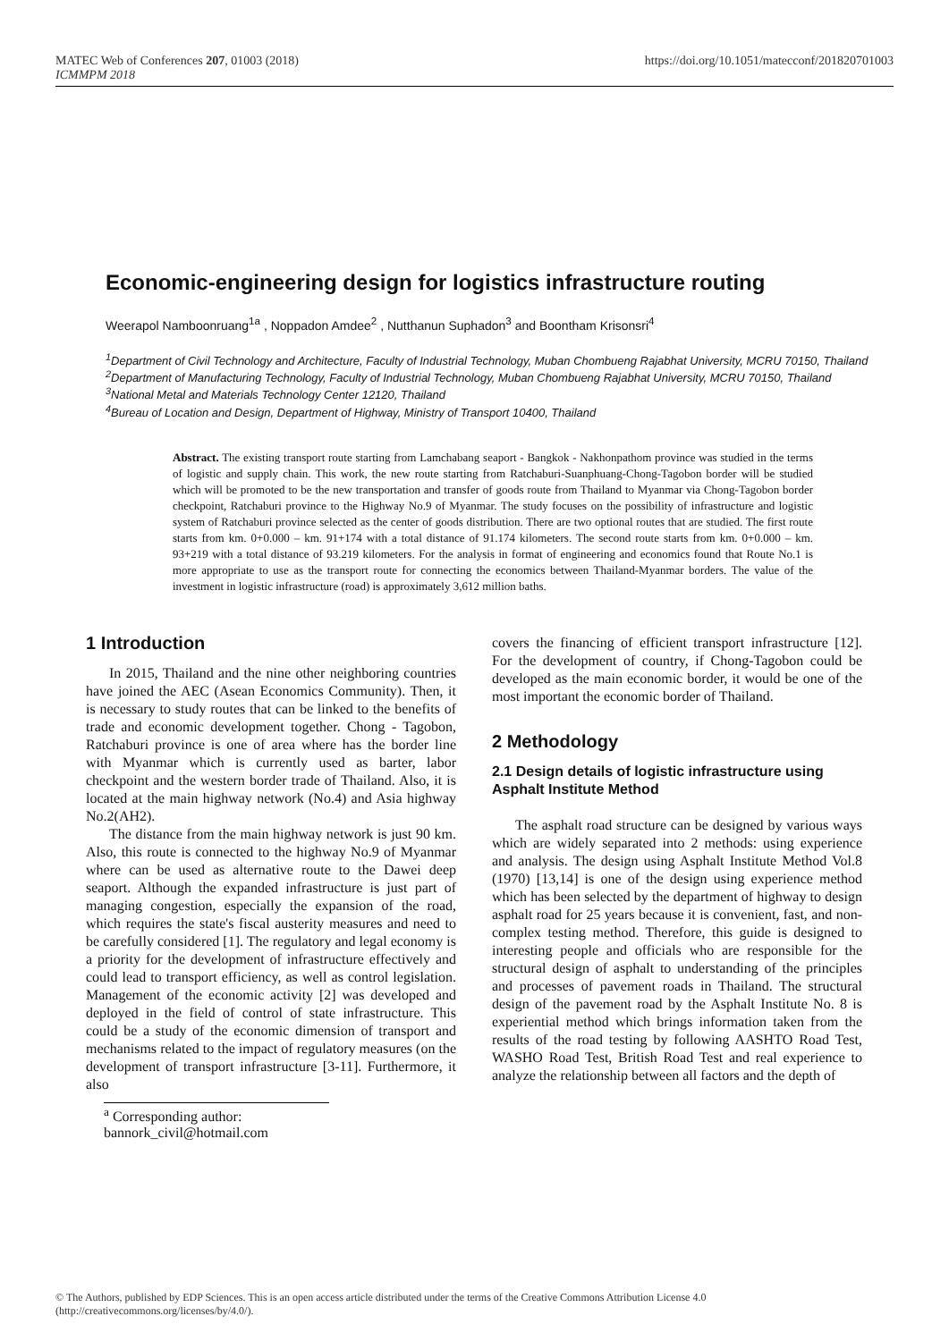MATEC Web of Conferences 207, 01003 (2018)
ICMMPM 2018
https://doi.org/10.1051/matecconf/201820701003
Economic-engineering design for logistics infrastructure routing
Weerapol Namboonruang<sup>1a</sup> , Noppadon Amdee<sup>2</sup> , Nutthanun Suphadon<sup>3</sup> and Boontham Krisonsri<sup>4</sup>
<sup>1</sup> Department of Civil Technology and Architecture, Faculty of Industrial Technology, Muban Chombueng Rajabhat University, MCRU 70150, Thailand
<sup>2</sup> Department of Manufacturing Technology, Faculty of Industrial Technology, Muban Chombueng Rajabhat University, MCRU 70150, Thailand
<sup>3</sup> National Metal and Materials Technology Center 12120, Thailand
<sup>4</sup> Bureau of Location and Design, Department of Highway, Ministry of Transport 10400, Thailand
Abstract. The existing transport route starting from Lamchabang seaport - Bangkok - Nakhonpathom province was studied in the terms of logistic and supply chain. This work, the new route starting from Ratchaburi-Suanphuang-Chong-Tagobon border will be studied which will be promoted to be the new transportation and transfer of goods route from Thailand to Myanmar via Chong-Tagobon border checkpoint, Ratchaburi province to the Highway No.9 of Myanmar. The study focuses on the possibility of infrastructure and logistic system of Ratchaburi province selected as the center of goods distribution. There are two optional routes that are studied. The first route starts from km. 0+0.000 – km. 91+174 with a total distance of 91.174 kilometers. The second route starts from km. 0+0.000 – km. 93+219 with a total distance of 93.219 kilometers. For the analysis in format of engineering and economics found that Route No.1 is more appropriate to use as the transport route for connecting the economics between Thailand-Myanmar borders. The value of the investment in logistic infrastructure (road) is approximately 3,612 million baths.
1 Introduction
In 2015, Thailand and the nine other neighboring countries have joined the AEC (Asean Economics Community). Then, it is necessary to study routes that can be linked to the benefits of trade and economic development together. Chong - Tagobon, Ratchaburi province is one of area where has the border line with Myanmar which is currently used as barter, labor checkpoint and the western border trade of Thailand. Also, it is located at the main highway network (No.4) and Asia highway No.2(AH2).
The distance from the main highway network is just 90 km. Also, this route is connected to the highway No.9 of Myanmar where can be used as alternative route to the Dawei deep seaport. Although the expanded infrastructure is just part of managing congestion, especially the expansion of the road, which requires the state's fiscal austerity measures and need to be carefully considered [1]. The regulatory and legal economy is a priority for the development of infrastructure effectively and could lead to transport efficiency, as well as control legislation. Management of the economic activity [2] was developed and deployed in the field of control of state infrastructure. This could be a study of the economic dimension of transport and mechanisms related to the impact of regulatory measures (on the development of transport infrastructure [3-11]. Furthermore, it also
covers the financing of efficient transport infrastructure [12]. For the development of country, if Chong-Tagobon could be developed as the main economic border, it would be one of the most important the economic border of Thailand.
2 Methodology
2.1 Design details of logistic infrastructure using Asphalt Institute Method
The asphalt road structure can be designed by various ways which are widely separated into 2 methods: using experience and analysis. The design using Asphalt Institute Method Vol.8 (1970) [13,14] is one of the design using experience method which has been selected by the department of highway to design asphalt road for 25 years because it is convenient, fast, and non-complex testing method. Therefore, this guide is designed to interesting people and officials who are responsible for the structural design of asphalt to understanding of the principles and processes of pavement roads in Thailand. The structural design of the pavement road by the Asphalt Institute No. 8 is experiential method which brings information taken from the results of the road testing by following AASHTO Road Test, WASHO Road Test, British Road Test and real experience to analyze the relationship between all factors and the depth of
<sup>a</sup> Corresponding author: bannork_civil@hotmail.com
© The Authors, published by EDP Sciences. This is an open access article distributed under the terms of the Creative Commons Attribution License 4.0
(http://creativecommons.org/licenses/by/4.0/).